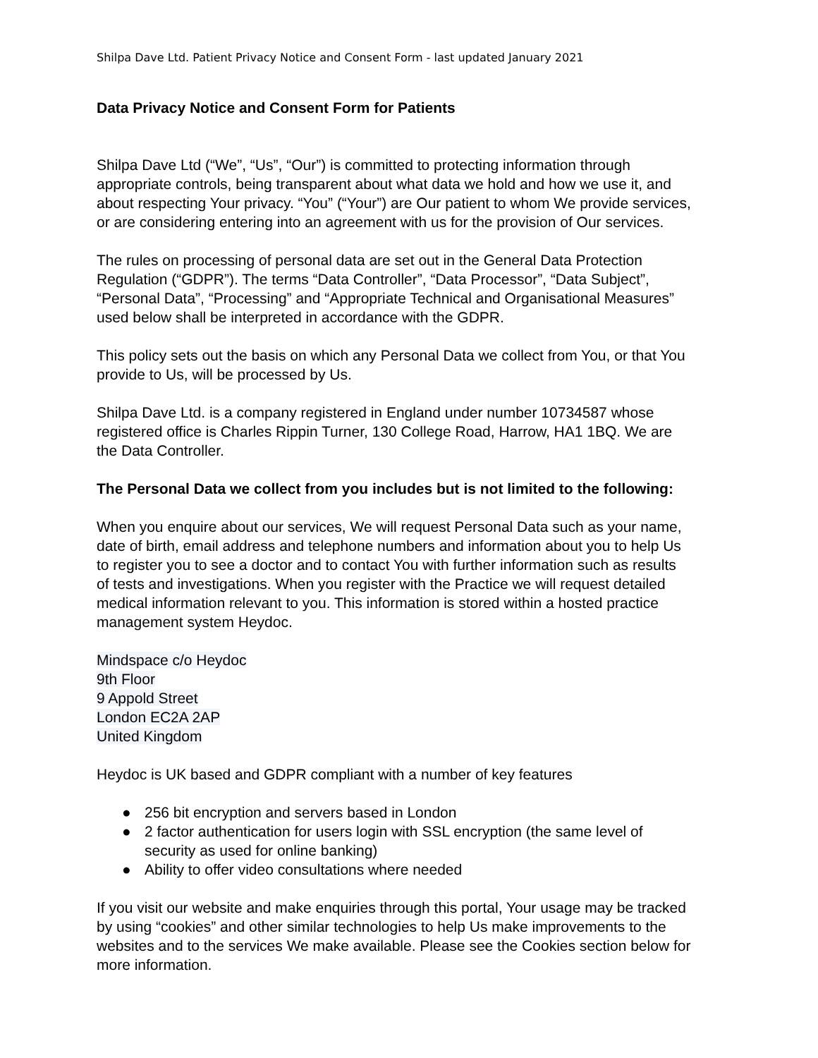Shilpa Dave Ltd. Patient Privacy Notice and Consent Form - last updated January 2021
Data Privacy Notice and Consent Form for Patients
Shilpa Dave Ltd (“We”, “Us”, “Our”) is committed to protecting information through appropriate controls, being transparent about what data we hold and how we use it, and about respecting Your privacy. “You” (“Your”) are Our patient to whom We provide services, or are considering entering into an agreement with us for the provision of Our services.
The rules on processing of personal data are set out in the General Data Protection Regulation (“GDPR”). The terms “Data Controller”, “Data Processor”, “Data Subject”, “Personal Data”, “Processing” and “Appropriate Technical and Organisational Measures” used below shall be interpreted in accordance with the GDPR.
This policy sets out the basis on which any Personal Data we collect from You, or that You provide to Us, will be processed by Us.
Shilpa Dave Ltd. is a company registered in England under number 10734587 whose registered office is Charles Rippin Turner, 130 College Road, Harrow, HA1 1BQ. We are the Data Controller.
The Personal Data we collect from you includes but is not limited to the following:
When you enquire about our services, We will request Personal Data such as your name, date of birth, email address and telephone numbers and information about you to help Us to register you to see a doctor and to contact You with further information such as results of tests and investigations. When you register with the Practice we will request detailed medical information relevant to you. This information is stored within a hosted practice management system Heydoc.
Mindspace c/o Heydoc
9th Floor
9 Appold Street
London EC2A 2AP
United Kingdom
Heydoc is UK based and GDPR compliant with a number of key features
● 256 bit encryption and servers based in London
● 2 factor authentication for users login with SSL encryption (the same level of security as used for online banking)
● Ability to offer video consultations where needed
If you visit our website and make enquiries through this portal, Your usage may be tracked by using “cookies” and other similar technologies to help Us make improvements to the websites and to the services We make available. Please see the Cookies section below for more information.